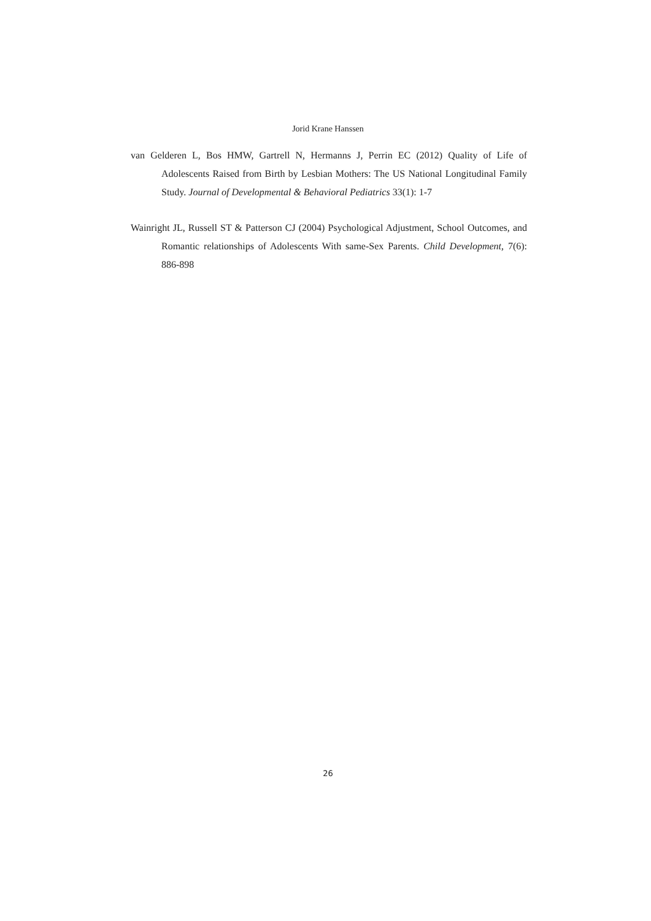Jorid Krane Hanssen
van Gelderen L, Bos HMW, Gartrell N, Hermanns J, Perrin EC (2012) Quality of Life of Adolescents Raised from Birth by Lesbian Mothers: The US National Longitudinal Family Study. Journal of Developmental & Behavioral Pediatrics 33(1): 1-7
Wainright JL, Russell ST & Patterson CJ (2004) Psychological Adjustment, School Outcomes, and Romantic relationships of Adolescents With same-Sex Parents. Child Development, 7(6): 886-898
26